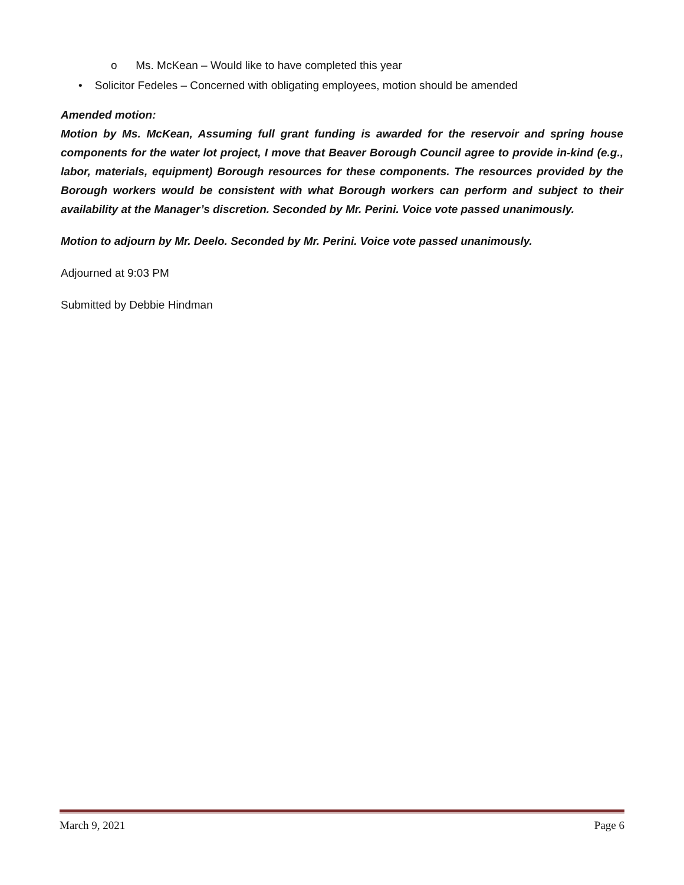o Ms. McKean – Would like to have completed this year
• Solicitor Fedeles – Concerned with obligating employees, motion should be amended
Amended motion:
Motion by Ms. McKean, Assuming full grant funding is awarded for the reservoir and spring house components for the water lot project, I move that Beaver Borough Council agree to provide in-kind (e.g., labor, materials, equipment) Borough resources for these components. The resources provided by the Borough workers would be consistent with what Borough workers can perform and subject to their availability at the Manager’s discretion. Seconded by Mr. Perini. Voice vote passed unanimously.
Motion to adjourn by Mr. Deelo. Seconded by Mr. Perini. Voice vote passed unanimously.
Adjourned at 9:03 PM
Submitted by Debbie Hindman
March 9, 2021 Page 6